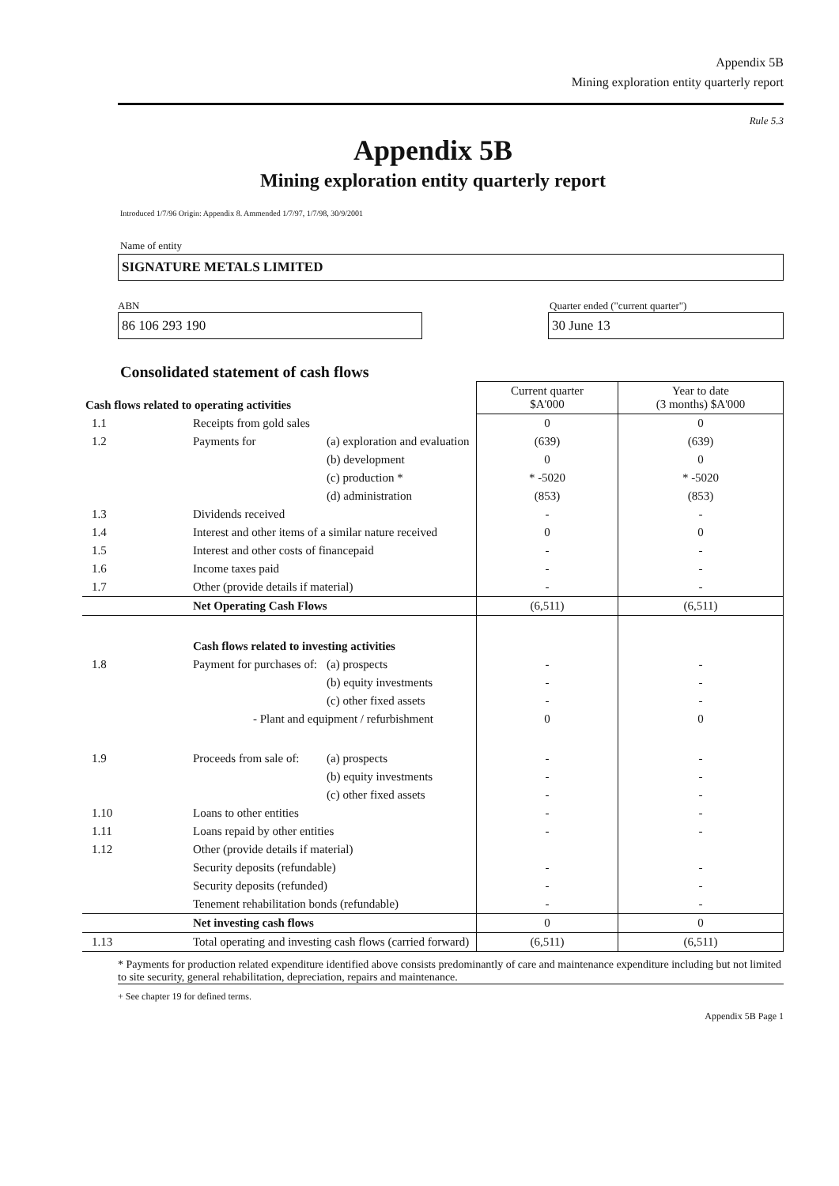Appendix 5B
Mining exploration entity quarterly report
Rule 5.3
Appendix 5B
Mining exploration entity quarterly report
Introduced 1/7/96 Origin: Appendix 8. Ammended 1/7/97, 1/7/98, 30/9/2001
Name of entity
SIGNATURE METALS LIMITED
ABN Quarter ended ("current quarter")
86 106 293 190 30 June 13
Consolidated statement of cash flows
| Cash flows related to operating activities | | | Current quarter $A'000 | Year to date (3 months) $A'000 |
| --- | --- | --- | --- | --- |
| 1.1 | Receipts from gold sales | | 0 | 0 |
| 1.2 | Payments for | (a) exploration and evaluation | (639) | (639) |
| | | (b) development | 0 | 0 |
| | | (c) production * | * -5020 | * -5020 |
| | | (d) administration | (853) | (853) |
| 1.3 | Dividends received | | - | - |
| 1.4 | Interest and other items of a similar nature received | | 0 | 0 |
| 1.5 | Interest and other costs of financepaid | | - | - |
| 1.6 | Income taxes paid | | - | - |
| 1.7 | Other (provide details if material) | | - | - |
| | Net Operating Cash Flows | | (6,511) | (6,511) |
| | Cash flows related to investing activities | | | |
| 1.8 | Payment for purchases of: | (a) prospects | - | - |
| | | (b) equity investments | - | - |
| | | (c) other fixed assets | - | - |
| | - Plant and equipment / refurbishment | | 0 | 0 |
| 1.9 | Proceeds from sale of: | (a) prospects | - | - |
| | | (b) equity investments | - | - |
| | | (c) other fixed assets | - | - |
| 1.10 | Loans to other entities | | - | - |
| 1.11 | Loans repaid by other entities | | - | - |
| 1.12 | Other (provide details if material) | | | |
| | Security deposits (refundable) | | - | - |
| | Security deposits (refunded) | | - | - |
| | Tenement rehabilitation bonds (refundable) | | - | - |
| | Net investing cash flows | | 0 | 0 |
| 1.13 | Total operating and investing cash flows (carried forward) | | (6,511) | (6,511) |
* Payments for production related expenditure identified above consists predominantly of care and maintenance expenditure including but not limited to site security, general rehabilitation, depreciation, repairs and maintenance.
+ See chapter 19 for defined terms.
Appendix 5B Page 1